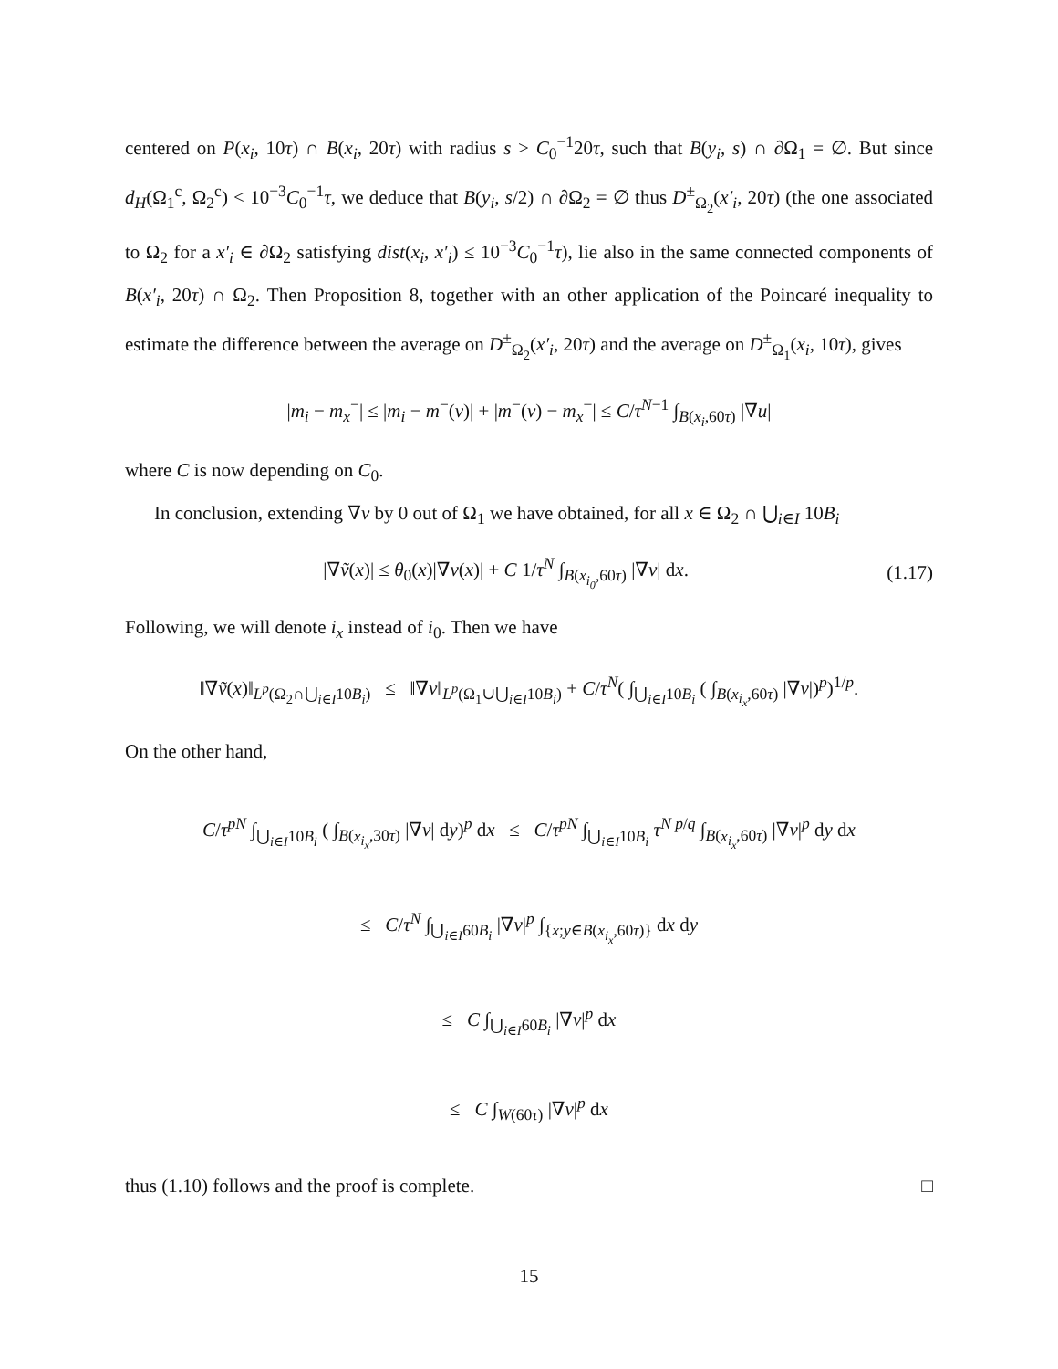centered on P(x<sub>i</sub>, 10τ) ∩ B(x<sub>i</sub>, 20τ) with radius s > C<sub>0</sub><sup>−1</sup>20τ, such that B(y<sub>i</sub>, s) ∩ ∂Ω<sub>1</sub> = ∅. But since d<sub>H</sub>(Ω<sub>1</sub><sup>c</sup>, Ω<sub>2</sub><sup>c</sup>) < 10<sup>−3</sup>C<sub>0</sub><sup>−1</sup>τ, we deduce that B(y<sub>i</sub>, s/2) ∩ ∂Ω<sub>2</sub> = ∅ thus D<sup>±</sup><sub>Ω<sub>2</sub></sub>(x′<sub>i</sub>, 20τ) (the one associated to Ω<sub>2</sub> for a x′<sub>i</sub> ∈ ∂Ω<sub>2</sub> satisfying dist(x<sub>i</sub>, x′<sub>i</sub>) ≤ 10<sup>−3</sup>C<sub>0</sub><sup>−1</sup>τ), lie also in the same connected components of B(x′<sub>i</sub>, 20τ) ∩ Ω<sub>2</sub>. Then Proposition 8, together with an other application of the Poincaré inequality to estimate the difference between the average on D<sup>±</sup><sub>Ω<sub>2</sub></sub>(x′<sub>i</sub>, 20τ) and the average on D<sup>±</sup><sub>Ω<sub>1</sub></sub>(x<sub>i</sub>, 10τ), gives
|m<sub>i</sub> − m<sub>x</sub><sup>−</sup>| ≤ |m<sub>i</sub> − m<sup>−</sup>(v)| + |m<sup>−</sup>(v) − m<sub>x</sub><sup>−</sup>| ≤ C/τ<sup>N−1</sup> ∫<sub>B(x<sub>i</sub>,60τ)</sub> |∇u|
where C is now depending on C<sub>0</sub>.
In conclusion, extending ∇v by 0 out of Ω<sub>1</sub> we have obtained, for all x ∈ Ω<sub>2</sub> ∩ ⋃<sub>i∈I</sub> 10B<sub>i</sub>
|∇ṽ(x)| ≤ θ<sub>0</sub>(x)|∇v(x)| + C 1/τ<sup>N</sup> ∫<sub>B(x<sub>i<sub>0</sub></sub>,60τ)</sub> |∇v| dx. (1.17)
Following, we will denote i<sub>x</sub> instead of i<sub>0</sub>. Then we have
‖∇ṽ(x)‖<sub>L<sup>p</sup>(Ω<sub>2</sub>∩⋃<sub>i∈I</sub>10B<sub>i</sub>)</sub> ≤ ‖∇v‖<sub>L<sup>p</sup>(Ω<sub>1</sub>∪⋃<sub>i∈I</sub>10B<sub>i</sub>)</sub> + C/τ<sup>N</sup>( ∫<sub>⋃<sub>i∈I</sub>10B<sub>i</sub></sub> ( ∫<sub>B(x<sub>i<sub>x</sub></sub>,60τ)</sub> |∇v|)<sup>p</sup>)<sup>1/p</sup>.
On the other hand,
C/τ<sup>pN</sup> ∫<sub>⋃<sub>i∈I</sub>10B<sub>i</sub></sub> ( ∫<sub>B(x<sub>i<sub>x</sub></sub>,30τ)</sub> |∇v| dy)<sup>p</sup> dx ≤ C/τ<sup>pN</sup> ∫<sub>⋃<sub>i∈I</sub>10B<sub>i</sub></sub> τ<sup>N p/q</sup> ∫<sub>B(x<sub>i<sub>x</sub></sub>,60τ)</sub> |∇v|<sup>p</sup> dy dx
≤ C/τ<sup>N</sup> ∫<sub>⋃<sub>i∈I</sub>60B<sub>i</sub></sub> |∇v|<sup>p</sup> ∫<sub>{x;y∈B(x<sub>i<sub>x</sub></sub>,60τ)}</sub> dx dy
≤ C ∫<sub>⋃<sub>i∈I</sub>60B<sub>i</sub></sub> |∇v|<sup>p</sup> dx
≤ C ∫<sub>W(60τ)</sub> |∇v|<sup>p</sup> dx
thus (1.10) follows and the proof is complete. □
15